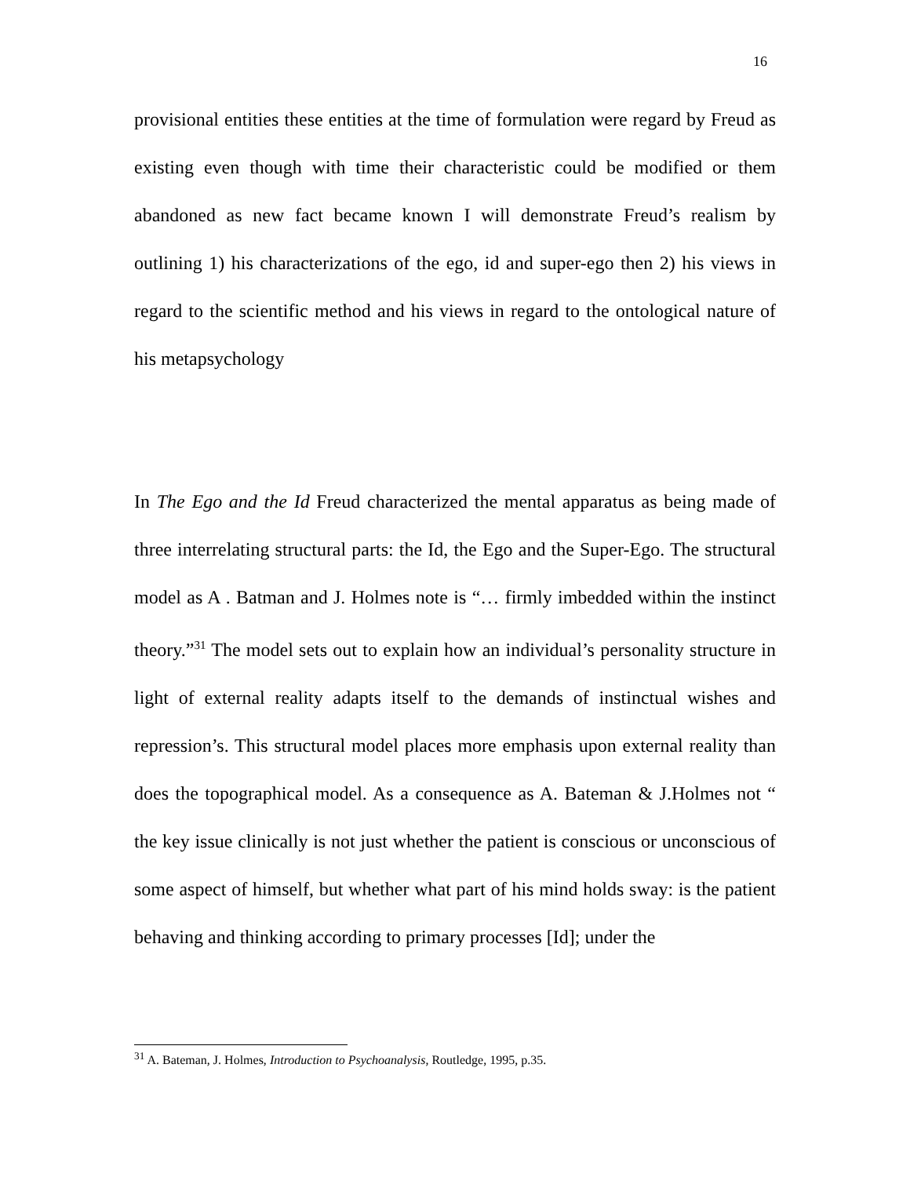16
provisional entities these entities at the time of formulation were regard by Freud as existing even though with time their characteristic could be modified or them abandoned as new fact became known I will demonstrate Freud’s realism by outlining 1) his characterizations of the ego, id and super-ego then 2) his views in regard to the scientific method and his views in regard to the ontological nature of his metapsychology
In The Ego and the Id Freud characterized the mental apparatus as being made of three interrelating structural parts: the Id, the Ego and the Super-Ego. The structural model as A . Batman and J. Holmes note is “… firmly imbedded within the instinct theory.”<sup>31</sup> The model sets out to explain how an individual’s personality structure in light of external reality adapts itself to the demands of instinctual wishes and repression’s. This structural model places more emphasis upon external reality than does the topographical model. As a consequence as A. Bateman & J.Holmes not “ the key issue clinically is not just whether the patient is conscious or unconscious of some aspect of himself, but whether what part of his mind holds sway: is the patient behaving and thinking according to primary processes [Id]; under the
<sup>31</sup> A. Bateman, J. Holmes, Introduction to Psychoanalysis, Routledge, 1995, p.35.